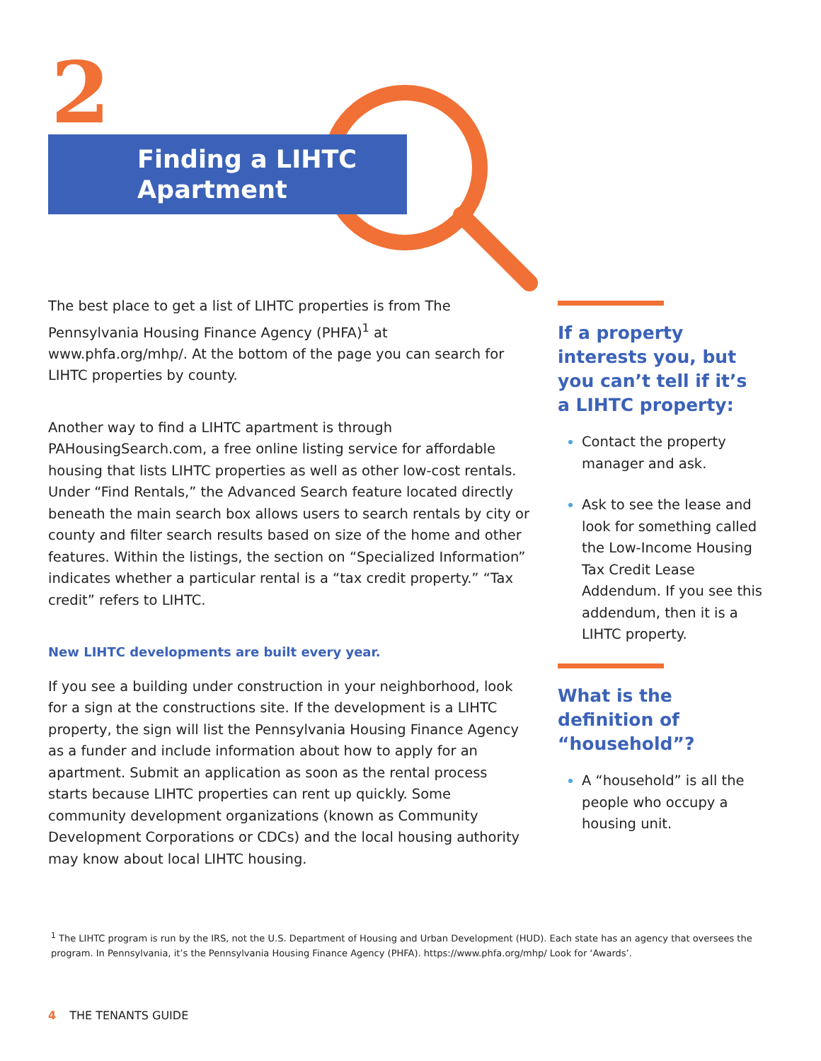2
Finding a LIHTC Apartment
The best place to get a list of LIHTC properties is from The Pennsylvania Housing Finance Agency (PHFA)<sup>1</sup> at www.phfa.org/mhp/. At the bottom of the page you can search for LIHTC properties by county.
Another way to find a LIHTC apartment is through PAHousingSearch.com, a free online listing service for affordable housing that lists LIHTC properties as well as other low-cost rentals. Under “Find Rentals,” the Advanced Search feature located directly beneath the main search box allows users to search rentals by city or county and filter search results based on size of the home and other features. Within the listings, the section on “Specialized Information” indicates whether a particular rental is a “tax credit property.” “Tax credit” refers to LIHTC.
New LIHTC developments are built every year.
If you see a building under construction in your neighborhood, look for a sign at the constructions site. If the development is a LIHTC property, the sign will list the Pennsylvania Housing Finance Agency as a funder and include information about how to apply for an apartment. Submit an application as soon as the rental process starts because LIHTC properties can rent up quickly. Some community development organizations (known as Community Development Corporations or CDCs) and the local housing authority may know about local LIHTC housing.
If a property interests you, but you can’t tell if it’s a LIHTC property:
Contact the property manager and ask.
Ask to see the lease and look for something called the Low-Income Housing Tax Credit Lease Addendum. If you see this addendum, then it is a LIHTC property.
What is the definition of “household”?
A “household” is all the people who occupy a housing unit.
<sup>1</sup> The LIHTC program is run by the IRS, not the U.S. Department of Housing and Urban Development (HUD). Each state has an agency that oversees the program. In Pennsylvania, it’s the Pennsylvania Housing Finance Agency (PHFA). https://www.phfa.org/mhp/ Look for ‘Awards’.
4 THE TENANTS GUIDE